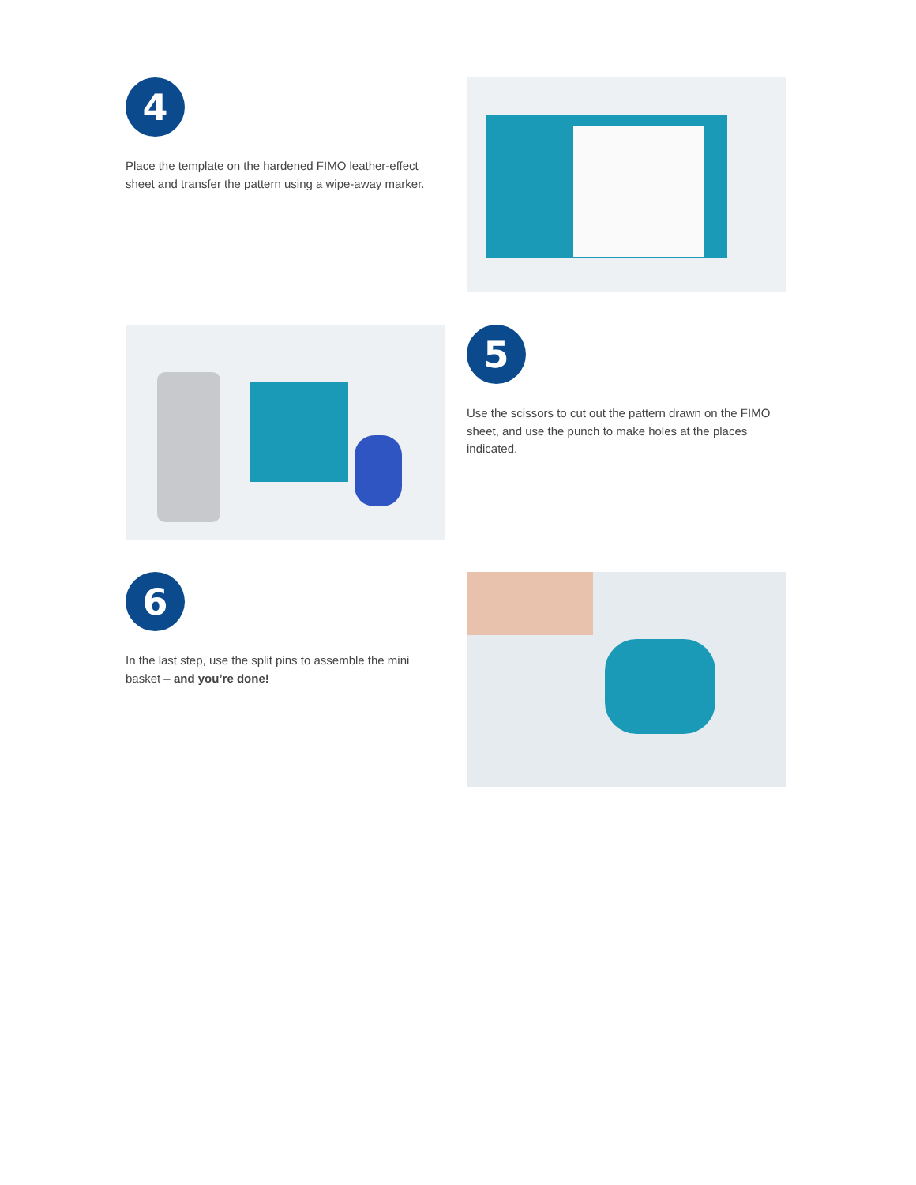4
Place the template on the hardened FIMO leather-effect sheet and transfer the pattern using a wipe-away marker.
5
Use the scissors to cut out the pattern drawn on the FIMO sheet, and use the punch to make holes at the places indicated.
6
In the last step, use the split pins to assemble the mini basket – and you’re done!